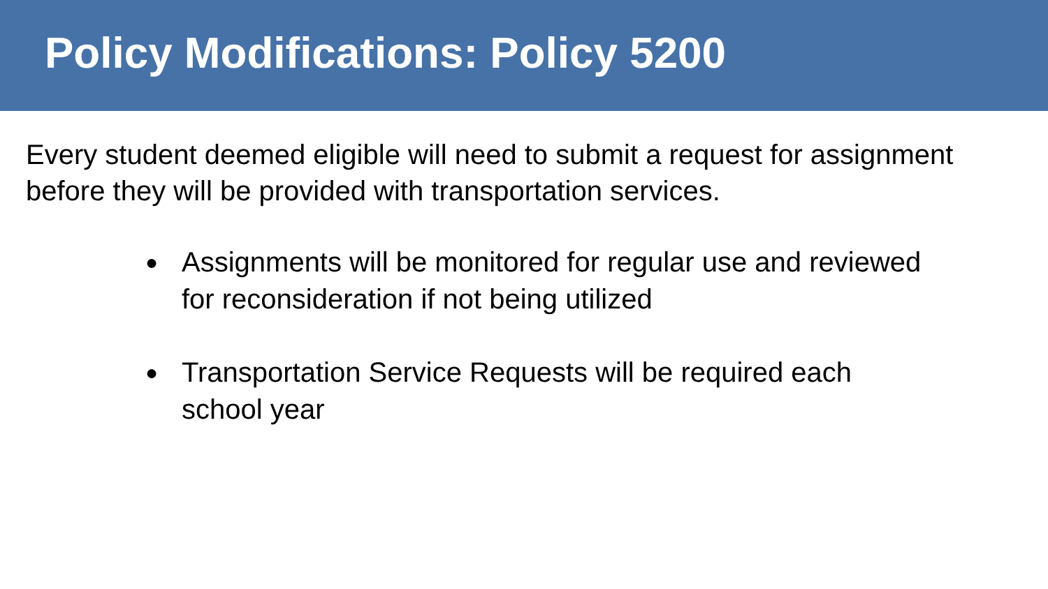Policy Modifications: Policy 5200
Every student deemed eligible will need to submit a request for assignment before they will be provided with transportation services.
● Assignments will be monitored for regular use and reviewed for reconsideration if not being utilized
● Transportation Service Requests will be required each school year